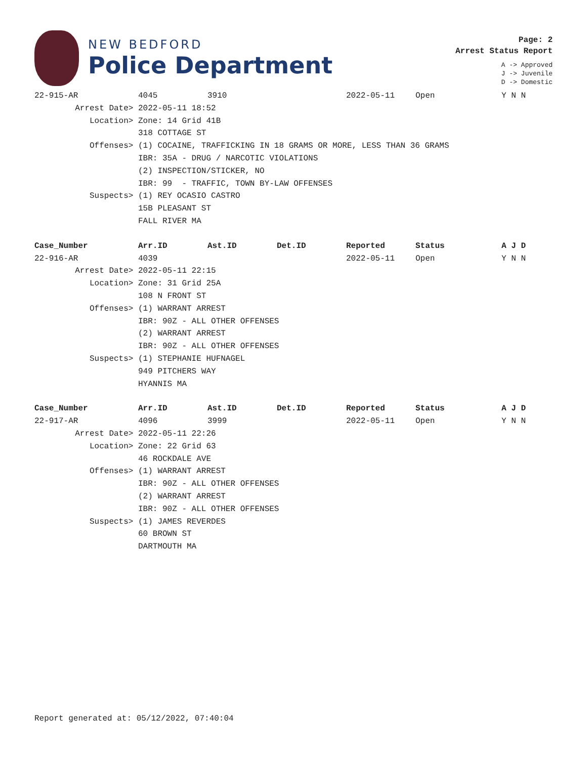NEW BEDFORD
Police Department
Page: 2
Arrest Status Report
A -> Approved
J -> Juvenile
D -> Domestic
| 22-915-AR | 4045 | 3910 | | 2022-05-11 | Open | Y N N |
| Arrest Date> | 2022-05-11 18:52 | | | | | |
| Location> | Zone: 14 Grid 41B | | | | | |
| | 318 COTTAGE ST | | | | | |
| Offenses> | (1) COCAINE, TRAFFICKING IN 18 GRAMS OR MORE, LESS THAN 36 GRAMS | | | | | |
| | IBR: 35A - DRUG / NARCOTIC VIOLATIONS | | | | | |
| | (2) INSPECTION/STICKER, NO | | | | | |
| | IBR: 99 - TRAFFIC, TOWN BY-LAW OFFENSES | | | | | |
| Suspects> | (1) REY OCASIO CASTRO | | | | | |
| | 15B PLEASANT ST | | | | | |
| | FALL RIVER MA | | | | | |
| Case_Number | Arr.ID | Ast.ID | Det.ID | Reported | Status | A J D |
| 22-916-AR | 4039 | | | 2022-05-11 | Open | Y N N |
| Arrest Date> | 2022-05-11 22:15 | | | | | |
| Location> | Zone: 31 Grid 25A | | | | | |
| | 108 N FRONT ST | | | | | |
| Offenses> | (1) WARRANT ARREST | | | | | |
| | IBR: 90Z - ALL OTHER OFFENSES | | | | | |
| | (2) WARRANT ARREST | | | | | |
| | IBR: 90Z - ALL OTHER OFFENSES | | | | | |
| Suspects> | (1) STEPHANIE HUFNAGEL | | | | | |
| | 949 PITCHERS WAY | | | | | |
| | HYANNIS MA | | | | | |
| Case_Number | Arr.ID | Ast.ID | Det.ID | Reported | Status | A J D |
| 22-917-AR | 4096 | 3999 | | 2022-05-11 | Open | Y N N |
| Arrest Date> | 2022-05-11 22:26 | | | | | |
| Location> | Zone: 22 Grid 63 | | | | | |
| | 46 ROCKDALE AVE | | | | | |
| Offenses> | (1) WARRANT ARREST | | | | | |
| | IBR: 90Z - ALL OTHER OFFENSES | | | | | |
| | (2) WARRANT ARREST | | | | | |
| | IBR: 90Z - ALL OTHER OFFENSES | | | | | |
| Suspects> | (1) JAMES REVERDES | | | | | |
| | 60 BROWN ST | | | | | |
| | DARTMOUTH MA | | | | | |
Report generated at: 05/12/2022, 07:40:04